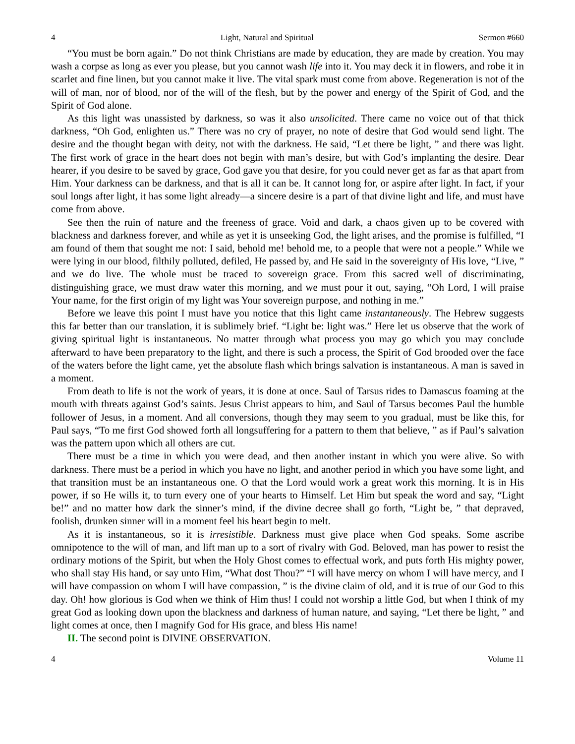4 Light, Natural and Spiritual Sermon #660
“You must be born again.” Do not think Christians are made by education, they are made by creation. You may wash a corpse as long as ever you please, but you cannot wash life into it. You may deck it in flowers, and robe it in scarlet and fine linen, but you cannot make it live. The vital spark must come from above. Regeneration is not of the will of man, nor of blood, nor of the will of the flesh, but by the power and energy of the Spirit of God, and the Spirit of God alone.
As this light was unassisted by darkness, so was it also unsolicited. There came no voice out of that thick darkness, “Oh God, enlighten us.” There was no cry of prayer, no note of desire that God would send light. The desire and the thought began with deity, not with the darkness. He said, “Let there be light, ” and there was light. The first work of grace in the heart does not begin with man’s desire, but with God’s implanting the desire. Dear hearer, if you desire to be saved by grace, God gave you that desire, for you could never get as far as that apart from Him. Your darkness can be darkness, and that is all it can be. It cannot long for, or aspire after light. In fact, if your soul longs after light, it has some light already—a sincere desire is a part of that divine light and life, and must have come from above.
See then the ruin of nature and the freeness of grace. Void and dark, a chaos given up to be covered with blackness and darkness forever, and while as yet it is unseeking God, the light arises, and the promise is fulfilled, “I am found of them that sought me not: I said, behold me! behold me, to a people that were not a people.” While we were lying in our blood, filthily polluted, defiled, He passed by, and He said in the sovereignty of His love, “Live, ” and we do live. The whole must be traced to sovereign grace. From this sacred well of discriminating, distinguishing grace, we must draw water this morning, and we must pour it out, saying, “Oh Lord, I will praise Your name, for the first origin of my light was Your sovereign purpose, and nothing in me.”
Before we leave this point I must have you notice that this light came instantaneously. The Hebrew suggests this far better than our translation, it is sublimely brief. “Light be: light was.” Here let us observe that the work of giving spiritual light is instantaneous. No matter through what process you may go which you may conclude afterward to have been preparatory to the light, and there is such a process, the Spirit of God brooded over the face of the waters before the light came, yet the absolute flash which brings salvation is instantaneous. A man is saved in a moment.
From death to life is not the work of years, it is done at once. Saul of Tarsus rides to Damascus foaming at the mouth with threats against God’s saints. Jesus Christ appears to him, and Saul of Tarsus becomes Paul the humble follower of Jesus, in a moment. And all conversions, though they may seem to you gradual, must be like this, for Paul says, “To me first God showed forth all longsuffering for a pattern to them that believe, ” as if Paul’s salvation was the pattern upon which all others are cut.
There must be a time in which you were dead, and then another instant in which you were alive. So with darkness. There must be a period in which you have no light, and another period in which you have some light, and that transition must be an instantaneous one. O that the Lord would work a great work this morning. It is in His power, if so He wills it, to turn every one of your hearts to Himself. Let Him but speak the word and say, “Light be!” and no matter how dark the sinner’s mind, if the divine decree shall go forth, “Light be, ” that depraved, foolish, drunken sinner will in a moment feel his heart begin to melt.
As it is instantaneous, so it is irresistible. Darkness must give place when God speaks. Some ascribe omnipotence to the will of man, and lift man up to a sort of rivalry with God. Beloved, man has power to resist the ordinary motions of the Spirit, but when the Holy Ghost comes to effectual work, and puts forth His mighty power, who shall stay His hand, or say unto Him, “What dost Thou?” “I will have mercy on whom I will have mercy, and I will have compassion on whom I will have compassion, ” is the divine claim of old, and it is true of our God to this day. Oh! how glorious is God when we think of Him thus! I could not worship a little God, but when I think of my great God as looking down upon the blackness and darkness of human nature, and saying, “Let there be light, ” and light comes at once, then I magnify God for His grace, and bless His name!
II. The second point is DIVINE OBSERVATION.
4 Volume 11